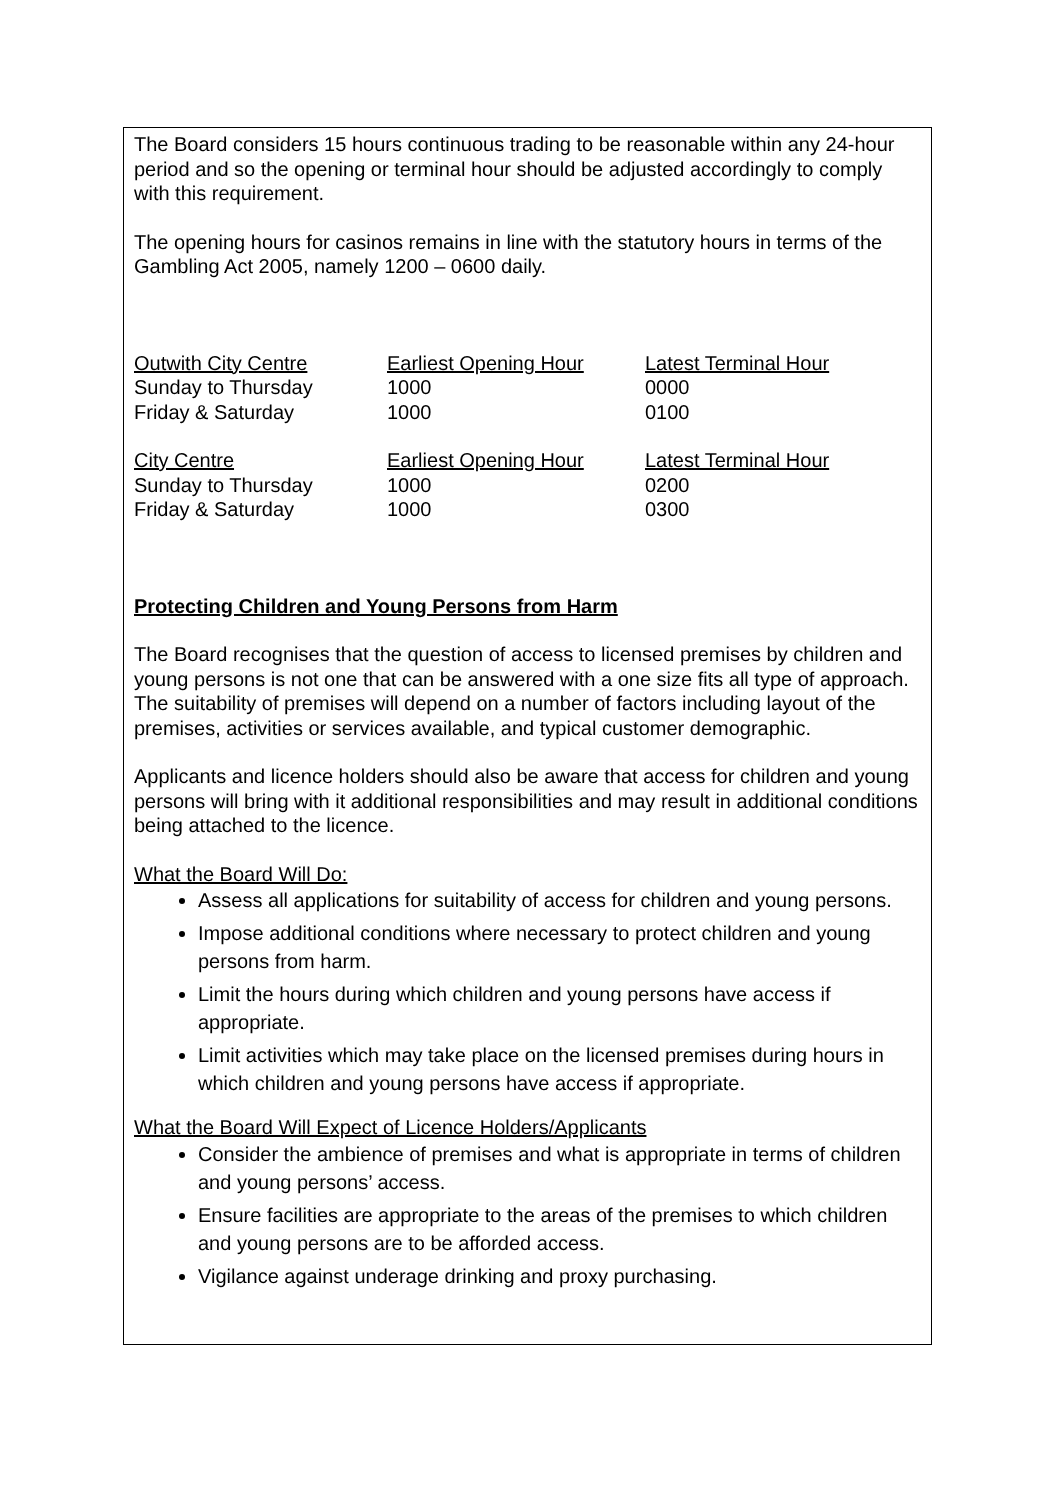The Board considers 15 hours continuous trading to be reasonable within any 24-hour period and so the opening or terminal hour should be adjusted accordingly to comply with this requirement.
The opening hours for casinos remains in line with the statutory hours in terms of the Gambling Act 2005, namely 1200 – 0600 daily.
| Outwith City Centre | Earliest Opening Hour | Latest Terminal Hour |
| Sunday to Thursday | 1000 | 0000 |
| Friday & Saturday | 1000 | 0100 |
| City Centre | Earliest Opening Hour | Latest Terminal Hour |
| Sunday to Thursday | 1000 | 0200 |
| Friday & Saturday | 1000 | 0300 |
Protecting Children and Young Persons from Harm
The Board recognises that the question of access to licensed premises by children and young persons is not one that can be answered with a one size fits all type of approach. The suitability of premises will depend on a number of factors including layout of the premises, activities or services available, and typical customer demographic.
Applicants and licence holders should also be aware that access for children and young persons will bring with it additional responsibilities and may result in additional conditions being attached to the licence.
What the Board Will Do:
Assess all applications for suitability of access for children and young persons.
Impose additional conditions where necessary to protect children and young persons from harm.
Limit the hours during which children and young persons have access if appropriate.
Limit activities which may take place on the licensed premises during hours in which children and young persons have access if appropriate.
What the Board Will Expect of Licence Holders/Applicants
Consider the ambience of premises and what is appropriate in terms of children and young persons’ access.
Ensure facilities are appropriate to the areas of the premises to which children and young persons are to be afforded access.
Vigilance against underage drinking and proxy purchasing.